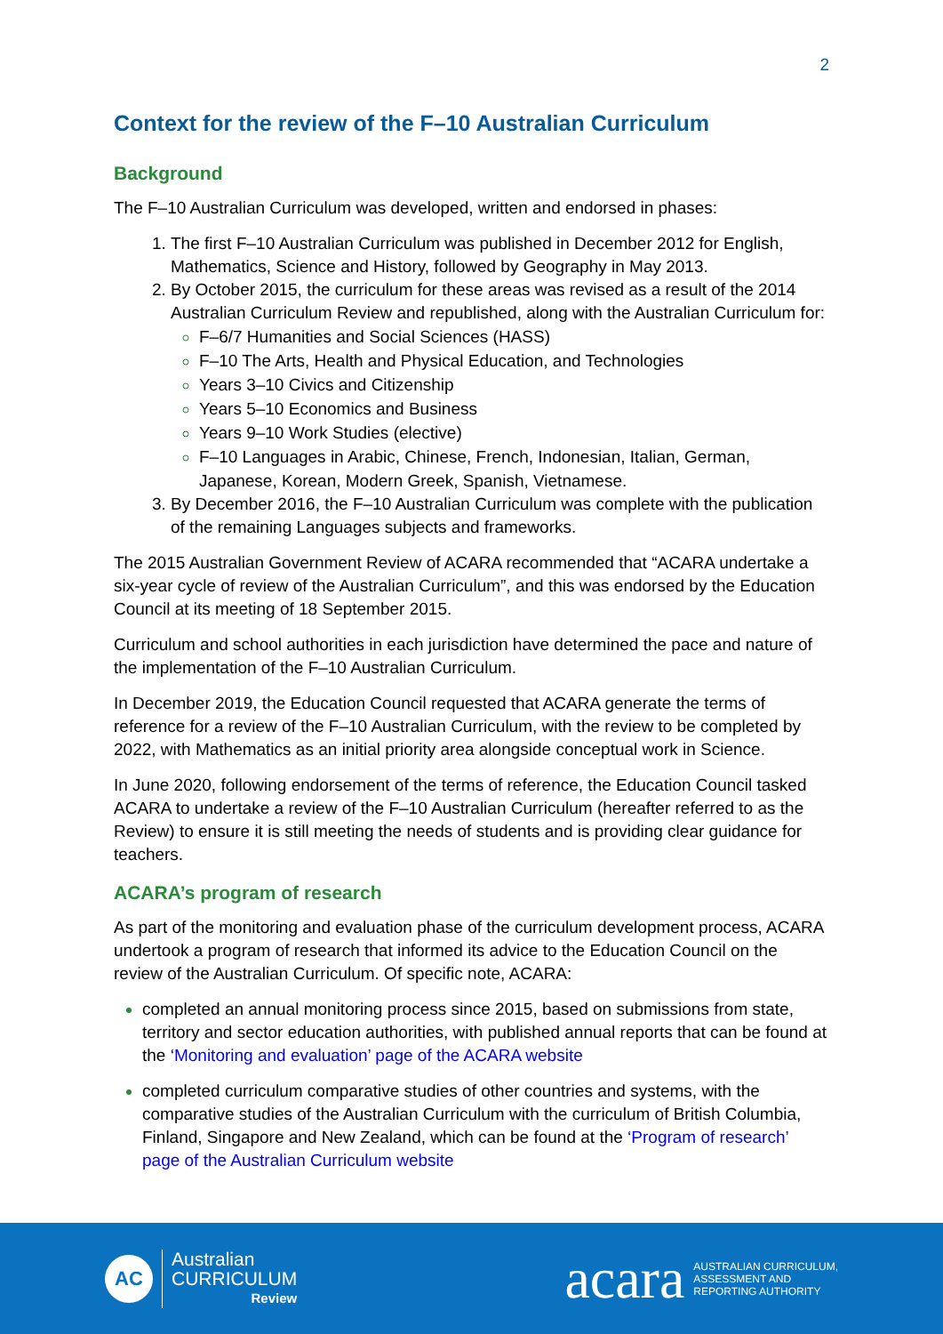2
Context for the review of the F–10 Australian Curriculum
Background
The F–10 Australian Curriculum was developed, written and endorsed in phases:
The first F–10 Australian Curriculum was published in December 2012 for English, Mathematics, Science and History, followed by Geography in May 2013.
By October 2015, the curriculum for these areas was revised as a result of the 2014 Australian Curriculum Review and republished, along with the Australian Curriculum for:
F–6/7 Humanities and Social Sciences (HASS)
F–10 The Arts, Health and Physical Education, and Technologies
Years 3–10 Civics and Citizenship
Years 5–10 Economics and Business
Years 9–10 Work Studies (elective)
F–10 Languages in Arabic, Chinese, French, Indonesian, Italian, German, Japanese, Korean, Modern Greek, Spanish, Vietnamese.
By December 2016, the F–10 Australian Curriculum was complete with the publication of the remaining Languages subjects and frameworks.
The 2015 Australian Government Review of ACARA recommended that “ACARA undertake a six-year cycle of review of the Australian Curriculum”, and this was endorsed by the Education Council at its meeting of 18 September 2015.
Curriculum and school authorities in each jurisdiction have determined the pace and nature of the implementation of the F–10 Australian Curriculum.
In December 2019, the Education Council requested that ACARA generate the terms of reference for a review of the F–10 Australian Curriculum, with the review to be completed by 2022, with Mathematics as an initial priority area alongside conceptual work in Science.
In June 2020, following endorsement of the terms of reference, the Education Council tasked ACARA to undertake a review of the F–10 Australian Curriculum (hereafter referred to as the Review) to ensure it is still meeting the needs of students and is providing clear guidance for teachers.
ACARA’s program of research
As part of the monitoring and evaluation phase of the curriculum development process, ACARA undertook a program of research that informed its advice to the Education Council on the review of the Australian Curriculum. Of specific note, ACARA:
completed an annual monitoring process since 2015, based on submissions from state, territory and sector education authorities, with published annual reports that can be found at the ‘Monitoring and evaluation’ page of the ACARA website
completed curriculum comparative studies of other countries and systems, with the comparative studies of the Australian Curriculum with the curriculum of British Columbia, Finland, Singapore and New Zealand, which can be found at the ‘Program of research’ page of the Australian Curriculum website
AC
Australian
CURRICULUM
Review
acara
AUSTRALIAN CURRICULUM,
ASSESSMENT AND
REPORTING AUTHORITY